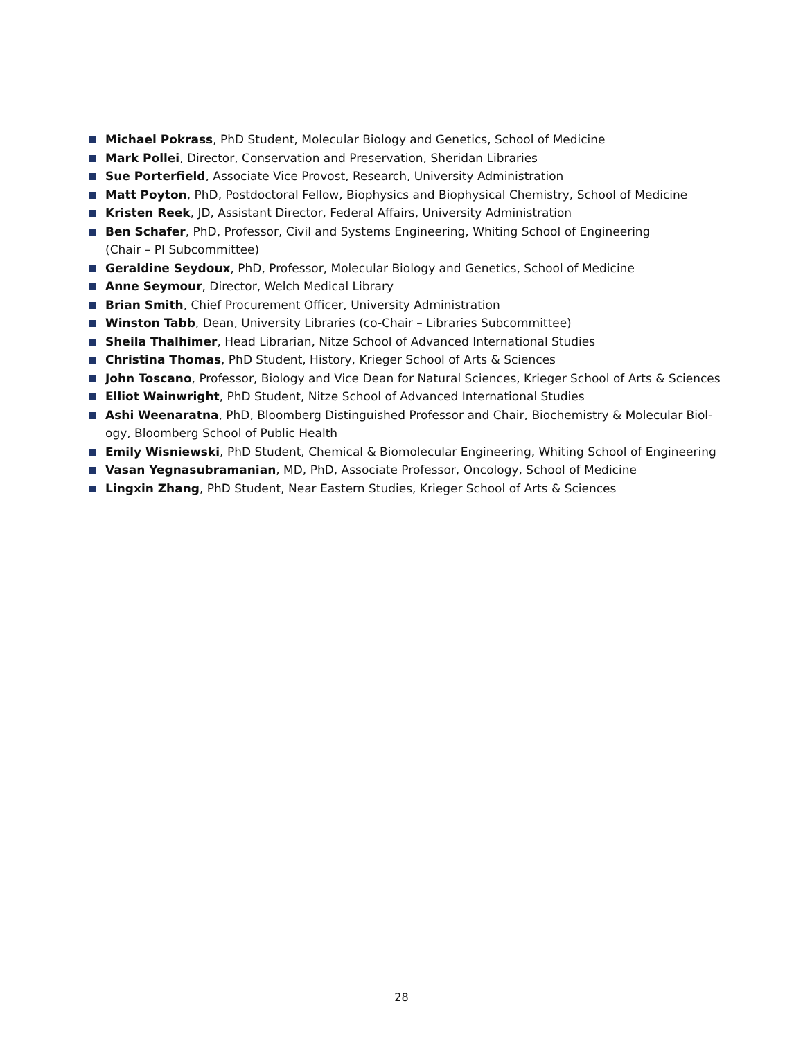Michael Pokrass, PhD Student, Molecular Biology and Genetics, School of Medicine
Mark Pollei, Director, Conservation and Preservation, Sheridan Libraries
Sue Porterfield, Associate Vice Provost, Research, University Administration
Matt Poyton, PhD, Postdoctoral Fellow, Biophysics and Biophysical Chemistry, School of Medicine
Kristen Reek, JD, Assistant Director, Federal Affairs, University Administration
Ben Schafer, PhD, Professor, Civil and Systems Engineering, Whiting School of Engineering
(Chair – PI Subcommittee)
Geraldine Seydoux, PhD, Professor, Molecular Biology and Genetics, School of Medicine
Anne Seymour, Director, Welch Medical Library
Brian Smith, Chief Procurement Officer, University Administration
Winston Tabb, Dean, University Libraries (co-Chair – Libraries Subcommittee)
Sheila Thalhimer, Head Librarian, Nitze School of Advanced International Studies
Christina Thomas, PhD Student, History, Krieger School of Arts & Sciences
John Toscano, Professor, Biology and Vice Dean for Natural Sciences, Krieger School of Arts & Sciences
Elliot Wainwright, PhD Student, Nitze School of Advanced International Studies
Ashi Weenaratna, PhD, Bloomberg Distinguished Professor and Chair, Biochemistry & Molecular Biol-
ogy, Bloomberg School of Public Health
Emily Wisniewski, PhD Student, Chemical & Biomolecular Engineering, Whiting School of Engineering
Vasan Yegnasubramanian, MD, PhD, Associate Professor, Oncology, School of Medicine
Lingxin Zhang, PhD Student, Near Eastern Studies, Krieger School of Arts & Sciences
28